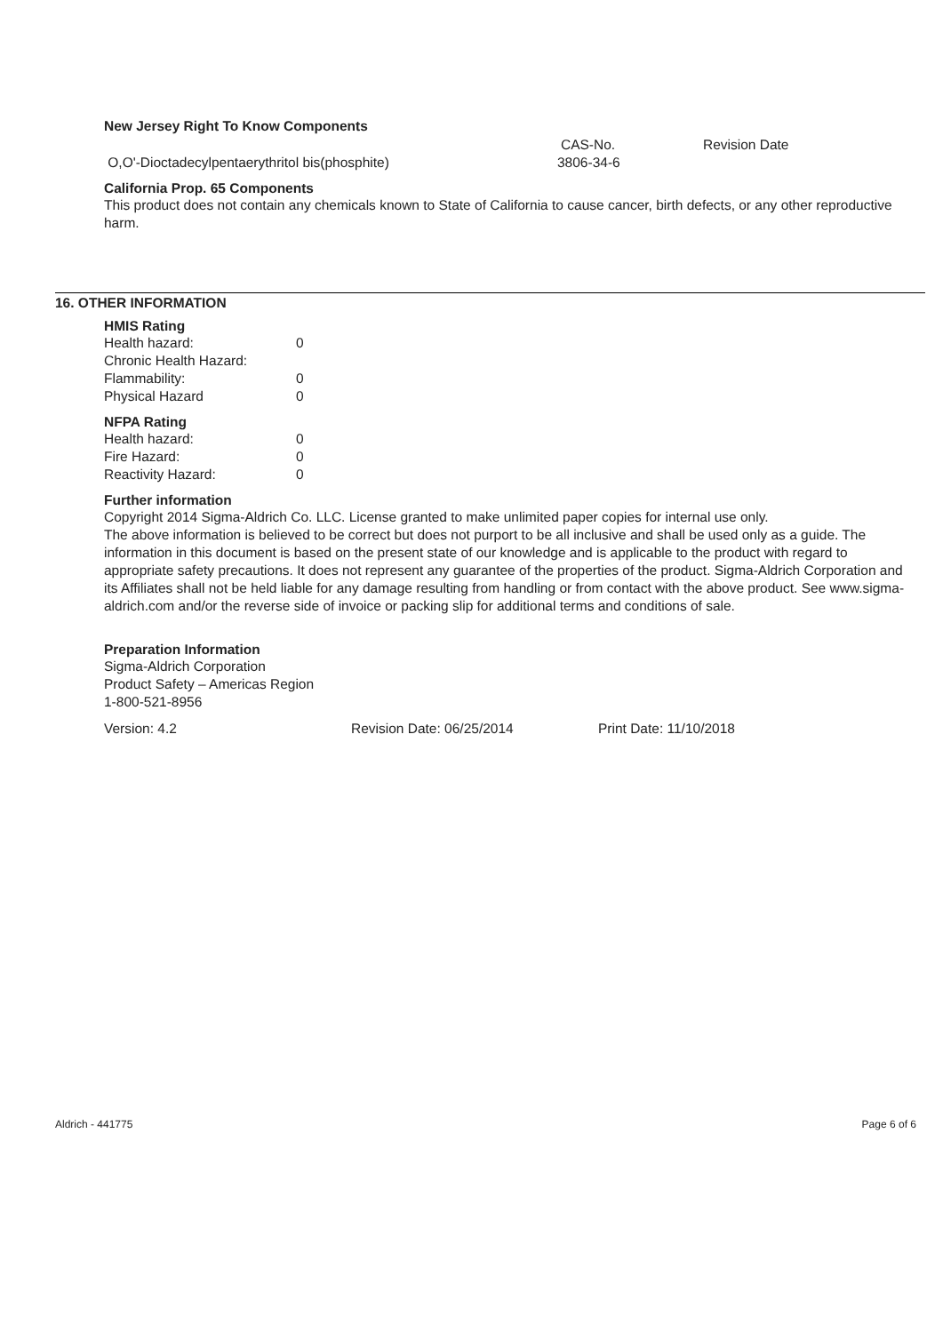New Jersey Right To Know Components
| | CAS-No. | Revision Date |
| O,O'-Dioctadecylpentaerythritol bis(phosphite) | 3806-34-6 | |
California Prop. 65 Components
This product does not contain any chemicals known to State of California to cause cancer, birth defects, or any other reproductive harm.
16. OTHER INFORMATION
HMIS Rating
| Health hazard: | 0 |
| Chronic Health Hazard: | |
| Flammability: | 0 |
| Physical Hazard | 0 |
NFPA Rating
| Health hazard: | 0 |
| Fire Hazard: | 0 |
| Reactivity Hazard: | 0 |
Further information
Copyright 2014 Sigma-Aldrich Co. LLC. License granted to make unlimited paper copies for internal use only.
The above information is believed to be correct but does not purport to be all inclusive and shall be used only as a guide. The information in this document is based on the present state of our knowledge and is applicable to the product with regard to appropriate safety precautions. It does not represent any guarantee of the properties of the product. Sigma-Aldrich Corporation and its Affiliates shall not be held liable for any damage resulting from handling or from contact with the above product. See www.sigma-aldrich.com and/or the reverse side of invoice or packing slip for additional terms and conditions of sale.
Preparation Information
Sigma-Aldrich Corporation
Product Safety – Americas Region
1-800-521-8956
| Version: 4.2 | Revision Date: 06/25/2014 | Print Date: 11/10/2018 |
Aldrich - 441775 Page 6 of 6